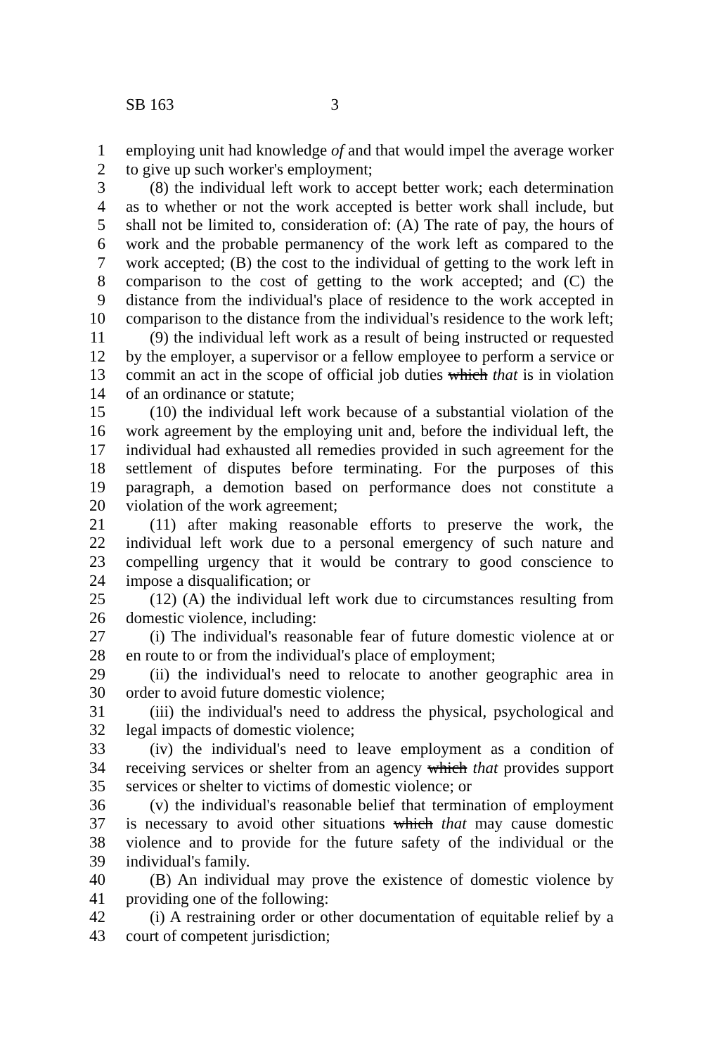SB 163 3
1 employing unit had knowledge of and that would impel the average worker
2 to give up such worker's employment;
3 (8) the individual left work to accept better work; each determination
4 as to whether or not the work accepted is better work shall include, but
5 shall not be limited to, consideration of: (A) The rate of pay, the hours of
6 work and the probable permanency of the work left as compared to the
7 work accepted; (B) the cost to the individual of getting to the work left in
8 comparison to the cost of getting to the work accepted; and (C) the
9 distance from the individual's place of residence to the work accepted in
10 comparison to the distance from the individual's residence to the work left;
11 (9) the individual left work as a result of being instructed or requested
12 by the employer, a supervisor or a fellow employee to perform a service or
13 commit an act in the scope of official job duties which that is in violation
14 of an ordinance or statute;
15 (10) the individual left work because of a substantial violation of the
16 work agreement by the employing unit and, before the individual left, the
17 individual had exhausted all remedies provided in such agreement for the
18 settlement of disputes before terminating. For the purposes of this
19 paragraph, a demotion based on performance does not constitute a
20 violation of the work agreement;
21 (11) after making reasonable efforts to preserve the work, the
22 individual left work due to a personal emergency of such nature and
23 compelling urgency that it would be contrary to good conscience to
24 impose a disqualification; or
25 (12) (A) the individual left work due to circumstances resulting from
26 domestic violence, including:
27 (i) The individual's reasonable fear of future domestic violence at or
28 en route to or from the individual's place of employment;
29 (ii) the individual's need to relocate to another geographic area in
30 order to avoid future domestic violence;
31 (iii) the individual's need to address the physical, psychological and
32 legal impacts of domestic violence;
33 (iv) the individual's need to leave employment as a condition of
34 receiving services or shelter from an agency which that provides support
35 services or shelter to victims of domestic violence; or
36 (v) the individual's reasonable belief that termination of employment
37 is necessary to avoid other situations which that may cause domestic
38 violence and to provide for the future safety of the individual or the
39 individual's family.
40 (B) An individual may prove the existence of domestic violence by
41 providing one of the following:
42 (i) A restraining order or other documentation of equitable relief by a
43 court of competent jurisdiction;